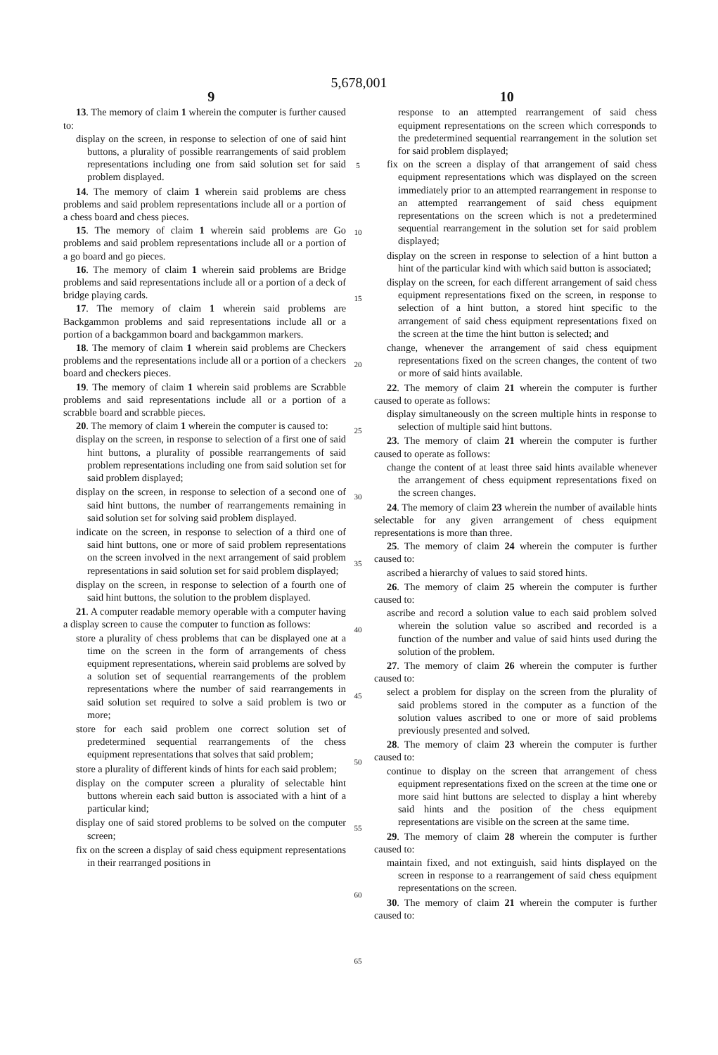5,678,001
9 10
13. The memory of claim 1 wherein the computer is further caused to:
display on the screen, in response to selection of one of said hint buttons, a plurality of possible rearrangements of said problem representations including one from said solution set for said problem displayed.
14. The memory of claim 1 wherein said problems are chess problems and said problem representations include all or a portion of a chess board and chess pieces.
15. The memory of claim 1 wherein said problems are Go problems and said problem representations include all or a portion of a go board and go pieces.
16. The memory of claim 1 wherein said problems are Bridge problems and said representations include all or a portion of a deck of bridge playing cards.
17. The memory of claim 1 wherein said problems are Backgammon problems and said representations include all or a portion of a backgammon board and backgammon markers.
18. The memory of claim 1 wherein said problems are Checkers problems and the representations include all or a portion of a checkers board and checkers pieces.
19. The memory of claim 1 wherein said problems are Scrabble problems and said representations include all or a portion of a scrabble board and scrabble pieces.
20. The memory of claim 1 wherein the computer is caused to:
display on the screen, in response to selection of a first one of said hint buttons, a plurality of possible rearrangements of said problem representations including one from said solution set for said problem displayed;
display on the screen, in response to selection of a second one of said hint buttons, the number of rearrangements remaining in said solution set for solving said problem displayed.
indicate on the screen, in response to selection of a third one of said hint buttons, one or more of said problem representations on the screen involved in the next arrangement of said problem representations in said solution set for said problem displayed;
display on the screen, in response to selection of a fourth one of said hint buttons, the solution to the problem displayed.
21. A computer readable memory operable with a computer having a display screen to cause the computer to function as follows:
store a plurality of chess problems that can be displayed one at a time on the screen in the form of arrangements of chess equipment representations, wherein said problems are solved by a solution set of sequential rearrangements of the problem representations where the number of said rearrangements in said solution set required to solve a said problem is two or more;
store for each said problem one correct solution set of predetermined sequential rearrangements of the chess equipment representations that solves that said problem;
store a plurality of different kinds of hints for each said problem;
display on the computer screen a plurality of selectable hint buttons wherein each said button is associated with a hint of a particular kind;
display one of said stored problems to be solved on the computer screen;
fix on the screen a display of said chess equipment representations in their rearranged positions in
5
10
15
20
25
30
35
40
45
50
55
60
65
response to an attempted rearrangement of said chess equipment representations on the screen which corresponds to the predetermined sequential rearrangement in the solution set for said problem displayed;
fix on the screen a display of that arrangement of said chess equipment representations which was displayed on the screen immediately prior to an attempted rearrangement in response to an attempted rearrangement of said chess equipment representations on the screen which is not a predetermined sequential rearrangement in the solution set for said problem displayed;
display on the screen in response to selection of a hint button a hint of the particular kind with which said button is associated;
display on the screen, for each different arrangement of said chess equipment representations fixed on the screen, in response to selection of a hint button, a stored hint specific to the arrangement of said chess equipment representations fixed on the screen at the time the hint button is selected; and
change, whenever the arrangement of said chess equipment representations fixed on the screen changes, the content of two or more of said hints available.
22. The memory of claim 21 wherein the computer is further caused to operate as follows:
display simultaneously on the screen multiple hints in response to selection of multiple said hint buttons.
23. The memory of claim 21 wherein the computer is further caused to operate as follows:
change the content of at least three said hints available whenever the arrangement of chess equipment representations fixed on the screen changes.
24. The memory of claim 23 wherein the number of available hints selectable for any given arrangement of chess equipment representations is more than three.
25. The memory of claim 24 wherein the computer is further caused to:
ascribed a hierarchy of values to said stored hints.
26. The memory of claim 25 wherein the computer is further caused to:
ascribe and record a solution value to each said problem solved wherein the solution value so ascribed and recorded is a function of the number and value of said hints used during the solution of the problem.
27. The memory of claim 26 wherein the computer is further caused to:
select a problem for display on the screen from the plurality of said problems stored in the computer as a function of the solution values ascribed to one or more of said problems previously presented and solved.
28. The memory of claim 23 wherein the computer is further caused to:
continue to display on the screen that arrangement of chess equipment representations fixed on the screen at the time one or more said hint buttons are selected to display a hint whereby said hints and the position of the chess equipment representations are visible on the screen at the same time.
29. The memory of claim 28 wherein the computer is further caused to:
maintain fixed, and not extinguish, said hints displayed on the screen in response to a rearrangement of said chess equipment representations on the screen.
30. The memory of claim 21 wherein the computer is further caused to: